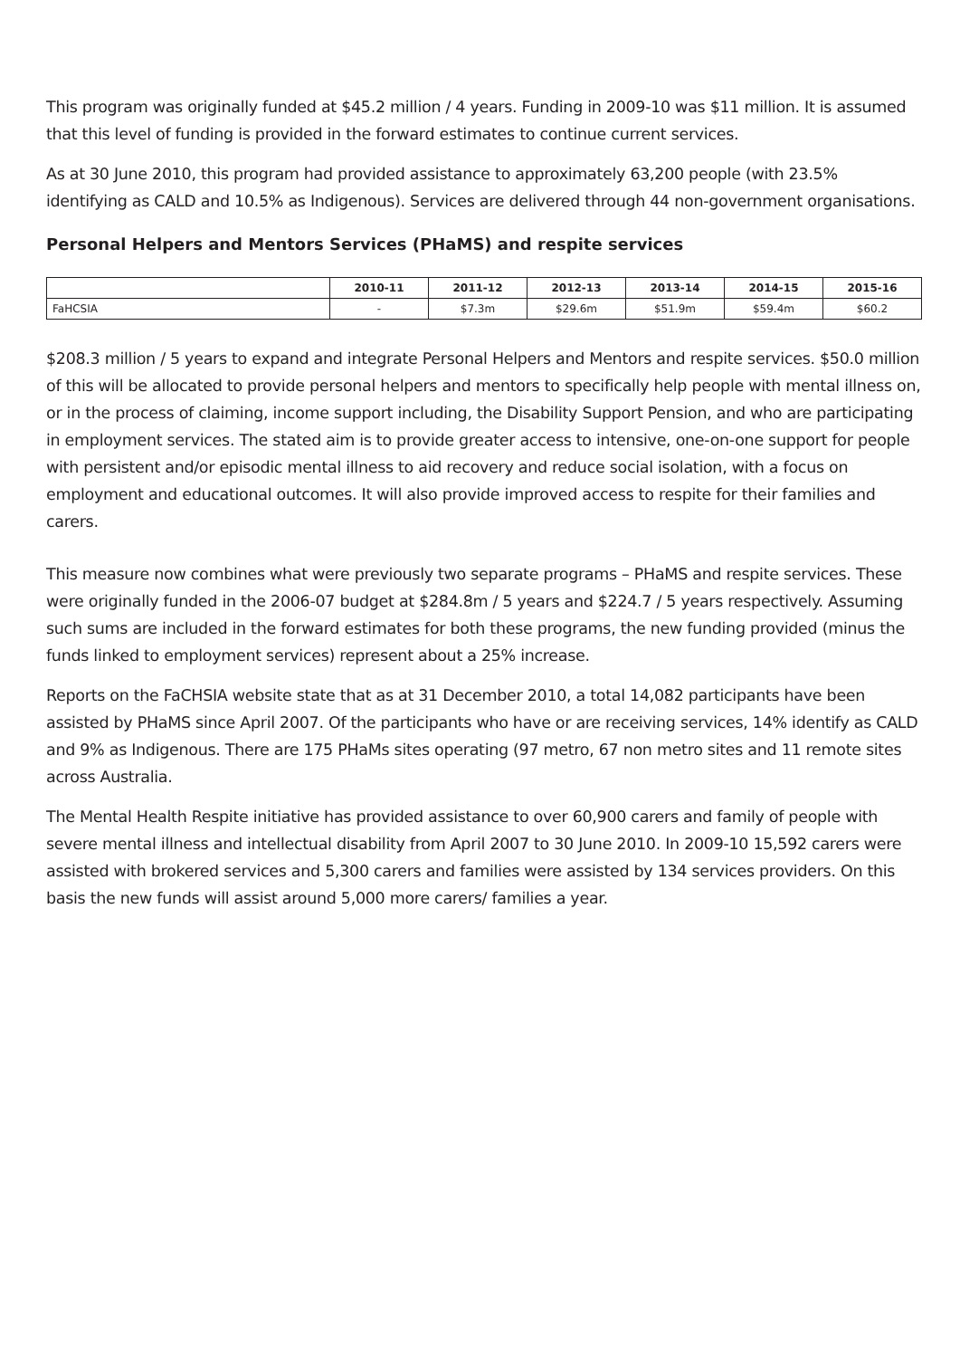This program was originally funded at $45.2 million / 4 years. Funding in 2009-10 was $11 million. It is assumed that this level of funding is provided in the forward estimates to continue current services.
As at 30 June 2010, this program had provided assistance to approximately 63,200 people (with 23.5% identifying as CALD and 10.5% as Indigenous). Services are delivered through 44 non-government organisations.
Personal Helpers and Mentors Services (PHaMS) and respite services
| | 2010-11 | 2011-12 | 2012-13 | 2013-14 | 2014-15 | 2015-16 |
| --- | --- | --- | --- | --- | --- | --- |
| FaHCSIA | - | $7.3m | $29.6m | $51.9m | $59.4m | $60.2 |
$208.3 million / 5 years to expand and integrate Personal Helpers and Mentors and respite services. $50.0 million of this will be allocated to provide personal helpers and mentors to specifically help people with mental illness on, or in the process of claiming, income support including, the Disability Support Pension, and who are participating in employment services. The stated aim is to provide greater access to intensive, one-on-one support for people with persistent and/or episodic mental illness to aid recovery and reduce social isolation, with a focus on employment and educational outcomes. It will also provide improved access to respite for their families and carers.
This measure now combines what were previously two separate programs – PHaMS and respite services. These were originally funded in the 2006-07 budget at $284.8m / 5 years and $224.7 / 5 years respectively. Assuming such sums are included in the forward estimates for both these programs, the new funding provided (minus the funds linked to employment services) represent about a 25% increase.
Reports on the FaCHSIA website state that as at 31 December 2010, a total 14,082 participants have been assisted by PHaMS since April 2007. Of the participants who have or are receiving services, 14% identify as CALD and 9% as Indigenous. There are 175 PHaMs sites operating (97 metro, 67 non metro sites and 11 remote sites across Australia.
The Mental Health Respite initiative has provided assistance to over 60,900 carers and family of people with severe mental illness and intellectual disability from April 2007 to 30 June 2010. In 2009-10 15,592 carers were assisted with brokered services and 5,300 carers and families were assisted by 134 services providers. On this basis the new funds will assist around 5,000 more carers/ families a year.